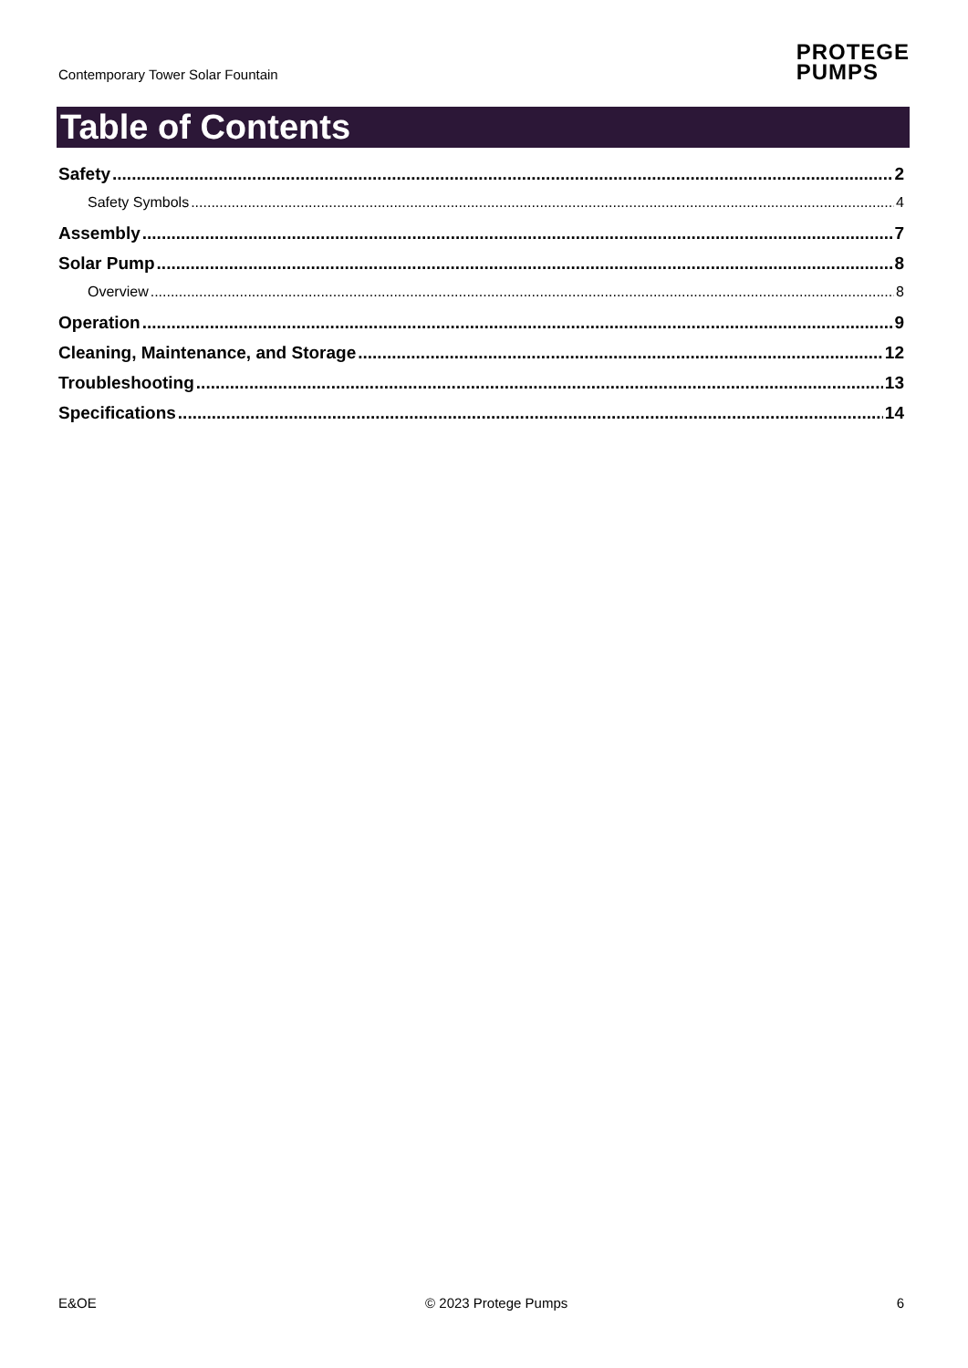Contemporary Tower Solar Fountain
PROTEGE
PUMPS
Table of Contents
Safety 2
Safety Symbols 4
Assembly 7
Solar Pump 8
Overview 8
Operation 9
Cleaning, Maintenance, and Storage 12
Troubleshooting 13
Specifications 14
E&OE © 2023 Protege Pumps 6